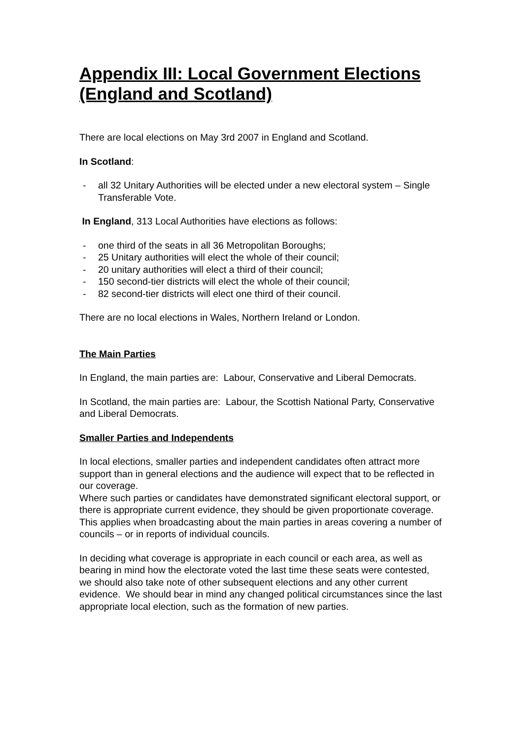Appendix III: Local Government Elections (England and Scotland)
There are local elections on May 3rd 2007 in England and Scotland.
In Scotland:
- all 32 Unitary Authorities will be elected under a new electoral system – Single Transferable Vote.
In England, 313 Local Authorities have elections as follows:
- one third of the seats in all 36 Metropolitan Boroughs;
- 25 Unitary authorities will elect the whole of their council;
- 20 unitary authorities will elect a third of their council;
- 150 second-tier districts will elect the whole of their council;
- 82 second-tier districts will elect one third of their council.
There are no local elections in Wales, Northern Ireland or London.
The Main Parties
In England, the main parties are: Labour, Conservative and Liberal Democrats.
In Scotland, the main parties are: Labour, the Scottish National Party, Conservative and Liberal Democrats.
Smaller Parties and Independents
In local elections, smaller parties and independent candidates often attract more support than in general elections and the audience will expect that to be reflected in our coverage.
Where such parties or candidates have demonstrated significant electoral support, or there is appropriate current evidence, they should be given proportionate coverage. This applies when broadcasting about the main parties in areas covering a number of councils – or in reports of individual councils.
In deciding what coverage is appropriate in each council or each area, as well as bearing in mind how the electorate voted the last time these seats were contested, we should also take note of other subsequent elections and any other current evidence. We should bear in mind any changed political circumstances since the last appropriate local election, such as the formation of new parties.